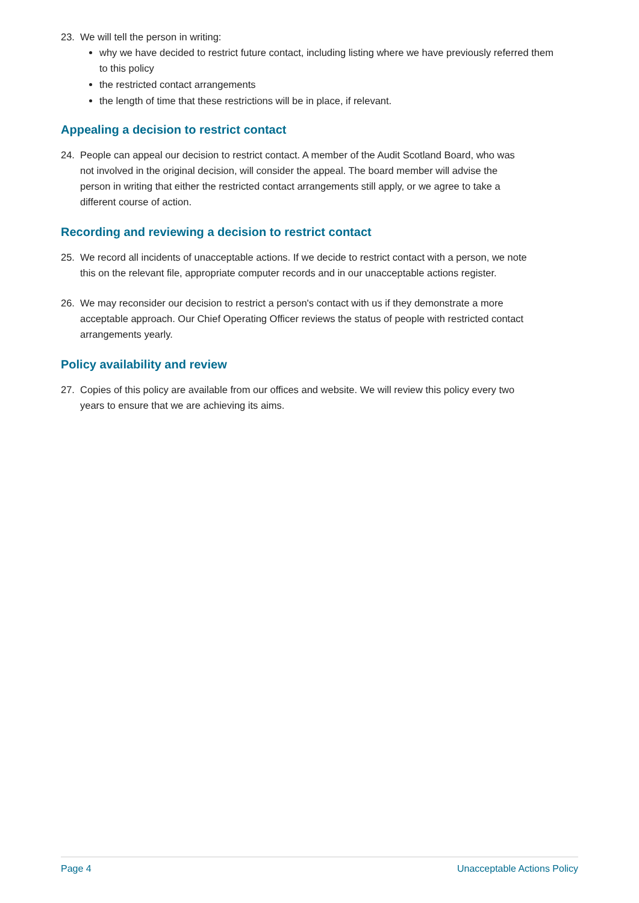23. We will tell the person in writing:
why we have decided to restrict future contact, including listing where we have previously referred them to this policy
the restricted contact arrangements
the length of time that these restrictions will be in place, if relevant.
Appealing a decision to restrict contact
24. People can appeal our decision to restrict contact. A member of the Audit Scotland Board, who was not involved in the original decision, will consider the appeal. The board member will advise the person in writing that either the restricted contact arrangements still apply, or we agree to take a different course of action.
Recording and reviewing a decision to restrict contact
25. We record all incidents of unacceptable actions. If we decide to restrict contact with a person, we note this on the relevant file, appropriate computer records and in our unacceptable actions register.
26. We may reconsider our decision to restrict a person's contact with us if they demonstrate a more acceptable approach. Our Chief Operating Officer reviews the status of people with restricted contact arrangements yearly.
Policy availability and review
27. Copies of this policy are available from our offices and website. We will review this policy every two years to ensure that we are achieving its aims.
Page 4 Unacceptable Actions Policy